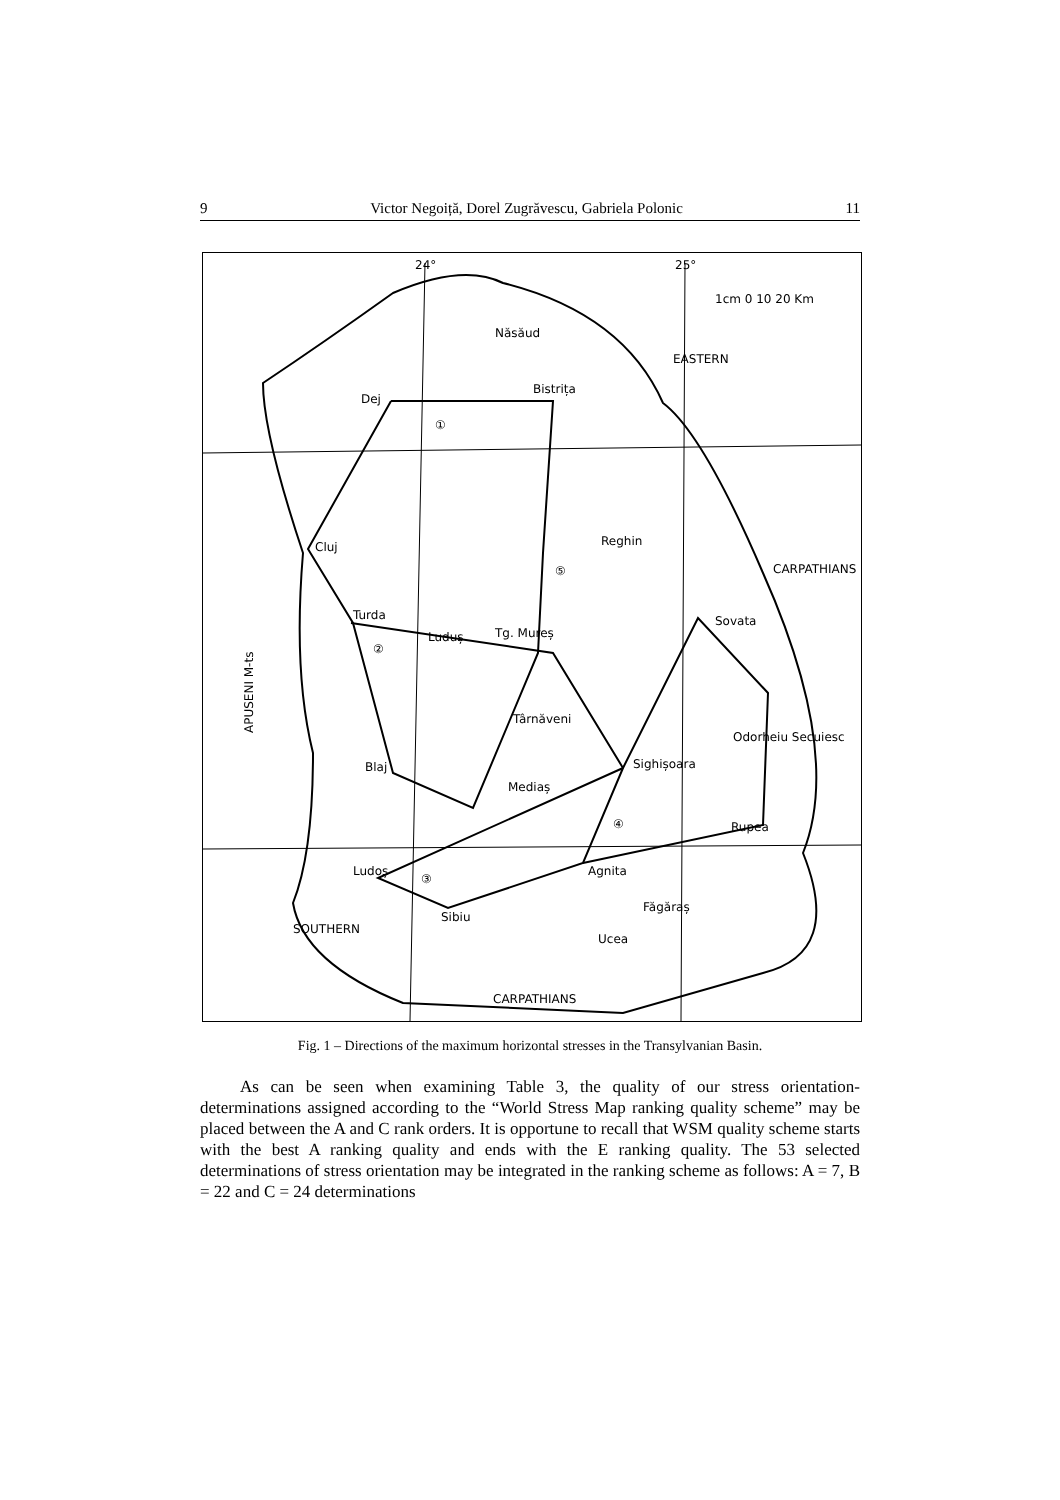9 Victor Negoiță, Dorel Zugrăvescu, Gabriela Polonic 11
24°
25°
1cm 0 10 20 Km
Năsăud
Bistrița
Dej
Cluj
Turda
Luduș
Tg. Mureș
Reghin
Sovata
Târnăveni
Sighișoara
Blaj
Mediaș
Odorheiu Secuiesc
Rupea
Ludoș
Agnita
Sibiu
Făgăraș
Ucea
APUSENI M-ts
SOUTHERN
CARPATHIANS
EASTERN
CARPATHIANS
①
②
③
④
⑤
Fig. 1 – Directions of the maximum horizontal stresses in the Transylvanian Basin.
As can be seen when examining Table 3, the quality of our stress orientation-determinations assigned according to the “World Stress Map ranking quality scheme” may be placed between the A and C rank orders. It is opportune to recall that WSM quality scheme starts with the best A ranking quality and ends with the E ranking quality. The 53 selected determinations of stress orientation may be integrated in the ranking scheme as follows: A = 7, B = 22 and C = 24 determinations